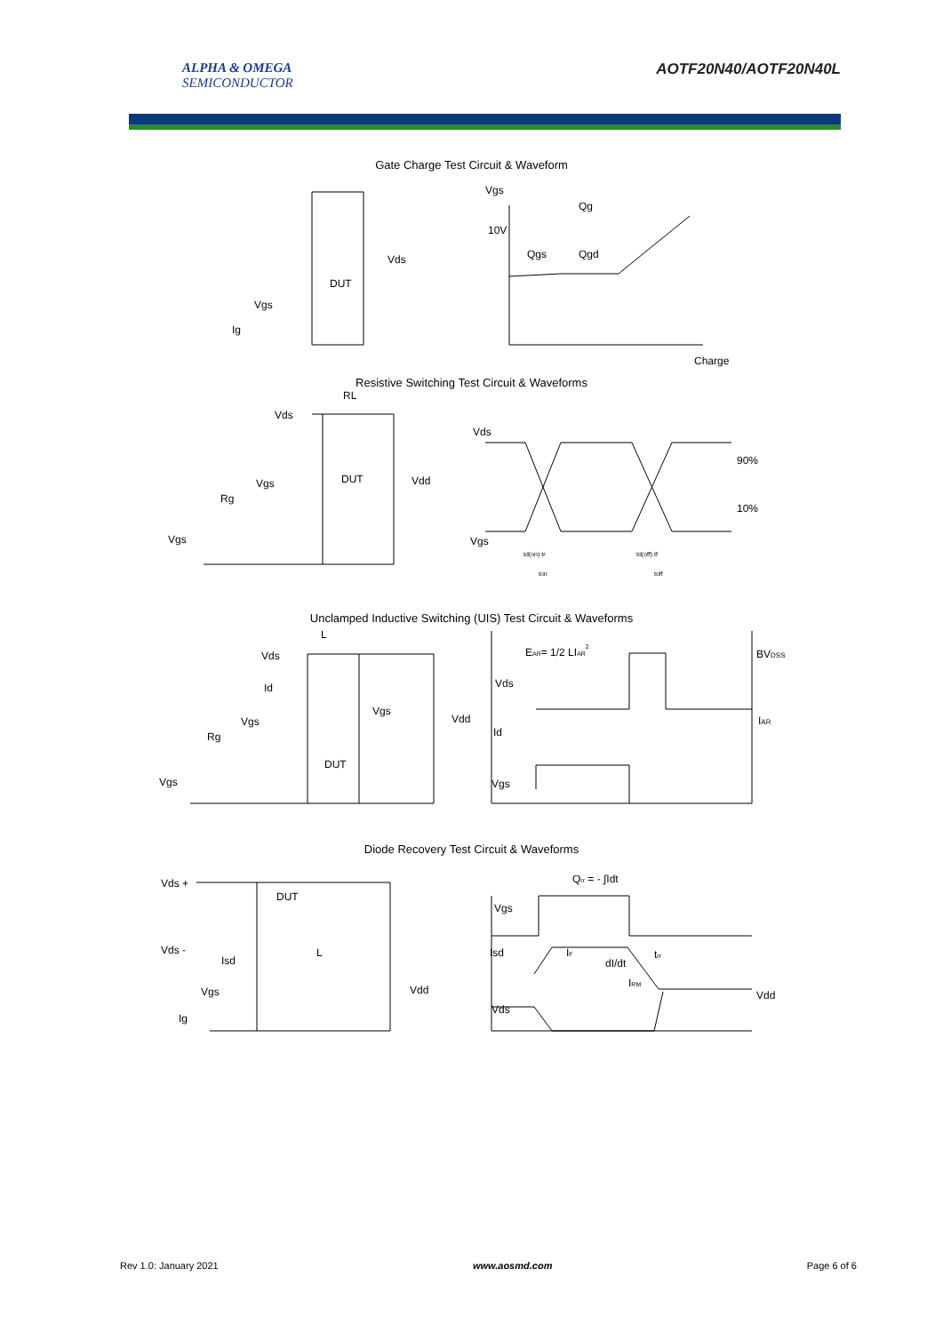ALPHA & OMEGA
SEMICONDUCTOR
AOTF20N40/AOTF20N40L
Gate Charge Test Circuit & Waveform
Vds
DUT
Vgs
Ig
Vgs
10V
Qg
Qgs
Qgd
Charge
Resistive Switching Test Circuit & Waveforms
RL
Vds
Vgs
Rg
Vgs
DUT
Vdd
Vds
90%
10%
Vgs
td(on) tr
ton
td(off) tf
toff
Unclamped Inductive Switching (UIS) Test Circuit & Waveforms
L
Vds
Id
Vgs
Rg
Vgs
DUT
Vgs
Vdd
EAR= 1/2 LIAR2
BVDSS
Vds
Id
IAR
Vgs
Diode Recovery Test Circuit & Waveforms
Vds +
DUT
Vds -
Isd
L
Vgs
Ig
Vdd
Qrr = - ∫Idt
Vgs
Isd
IF
dI/dt
trr
IRM
Vds
Vdd
Rev 1.0: January 2021 www.aosmd.com Page 6 of 6